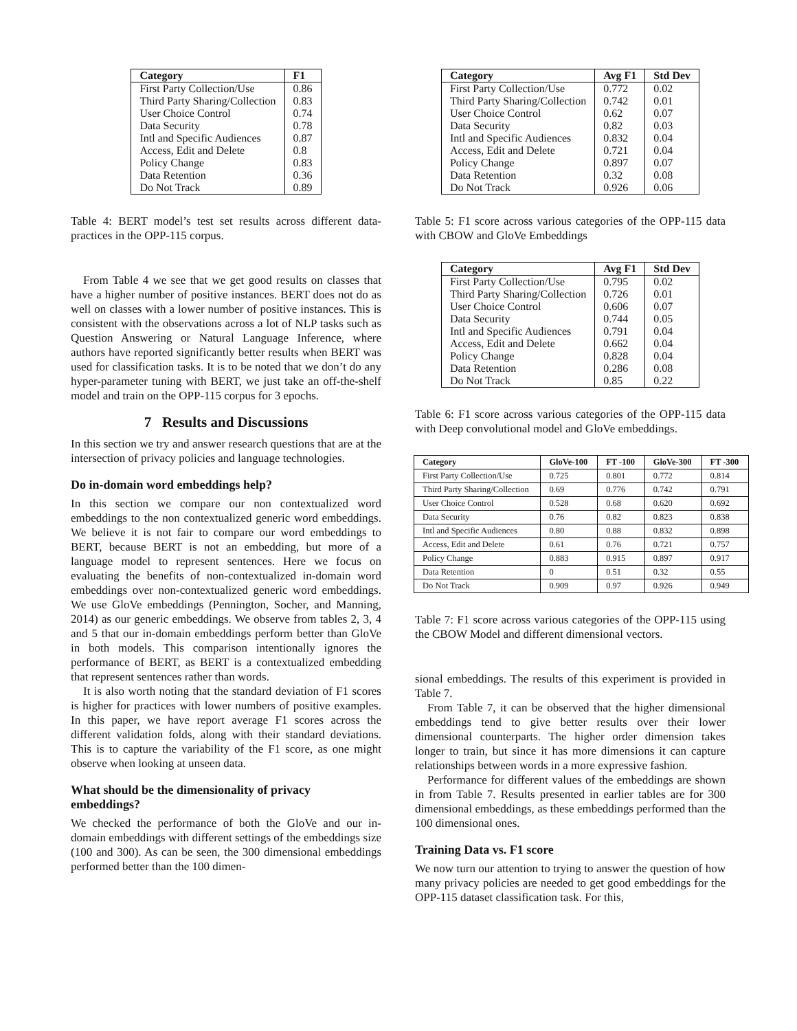| Category | F1 |
| --- | --- |
| First Party Collection/Use | 0.86 |
| Third Party Sharing/Collection | 0.83 |
| User Choice Control | 0.74 |
| Data Security | 0.78 |
| Intl and Specific Audiences | 0.87 |
| Access, Edit and Delete | 0.8 |
| Policy Change | 0.83 |
| Data Retention | 0.36 |
| Do Not Track | 0.89 |
Table 4: BERT model’s test set results across different data-practices in the OPP-115 corpus.
From Table 4 we see that we get good results on classes that have a higher number of positive instances. BERT does not do as well on classes with a lower number of positive instances. This is consistent with the observations across a lot of NLP tasks such as Question Answering or Natural Language Inference, where authors have reported significantly better results when BERT was used for classification tasks. It is to be noted that we don’t do any hyper-parameter tuning with BERT, we just take an off-the-shelf model and train on the OPP-115 corpus for 3 epochs.
7 Results and Discussions
In this section we try and answer research questions that are at the intersection of privacy policies and language technologies.
Do in-domain word embeddings help?
In this section we compare our non contextualized word embeddings to the non contextualized generic word embeddings. We believe it is not fair to compare our word embeddings to BERT, because BERT is not an embedding, but more of a language model to represent sentences. Here we focus on evaluating the benefits of non-contextualized in-domain word embeddings over non-contextualized generic word embeddings. We use GloVe embeddings (Pennington, Socher, and Manning, 2014) as our generic embeddings. We observe from tables 2, 3, 4 and 5 that our in-domain embeddings perform better than GloVe in both models. This comparison intentionally ignores the performance of BERT, as BERT is a contextualized embedding that represent sentences rather than words.
It is also worth noting that the standard deviation of F1 scores is higher for practices with lower numbers of positive examples. In this paper, we have report average F1 scores across the different validation folds, along with their standard deviations. This is to capture the variability of the F1 score, as one might observe when looking at unseen data.
What should be the dimensionality of privacy embeddings?
We checked the performance of both the GloVe and our in-domain embeddings with different settings of the embeddings size (100 and 300). As can be seen, the 300 dimensional embeddings performed better than the 100 dimen-
| Category | Avg F1 | Std Dev |
| --- | --- | --- |
| First Party Collection/Use | 0.772 | 0.02 |
| Third Party Sharing/Collection | 0.742 | 0.01 |
| User Choice Control | 0.62 | 0.07 |
| Data Security | 0.82 | 0.03 |
| Intl and Specific Audiences | 0.832 | 0.04 |
| Access, Edit and Delete | 0.721 | 0.04 |
| Policy Change | 0.897 | 0.07 |
| Data Retention | 0.32 | 0.08 |
| Do Not Track | 0.926 | 0.06 |
Table 5: F1 score across various categories of the OPP-115 data with CBOW and GloVe Embeddings
| Category | Avg F1 | Std Dev |
| --- | --- | --- |
| First Party Collection/Use | 0.795 | 0.02 |
| Third Party Sharing/Collection | 0.726 | 0.01 |
| User Choice Control | 0.606 | 0.07 |
| Data Security | 0.744 | 0.05 |
| Intl and Specific Audiences | 0.791 | 0.04 |
| Access, Edit and Delete | 0.662 | 0.04 |
| Policy Change | 0.828 | 0.04 |
| Data Retention | 0.286 | 0.08 |
| Do Not Track | 0.85 | 0.22 |
Table 6: F1 score across various categories of the OPP-115 data with Deep convolutional model and GloVe embeddings.
| Category | GloVe-100 | FT -100 | GloVe-300 | FT -300 |
| --- | --- | --- | --- | --- |
| First Party Collection/Use | 0.725 | 0.801 | 0.772 | 0.814 |
| Third Party Sharing/Collection | 0.69 | 0.776 | 0.742 | 0.791 |
| User Choice Control | 0.528 | 0.68 | 0.620 | 0.692 |
| Data Security | 0.76 | 0.82 | 0.823 | 0.838 |
| Intl and Specific Audiences | 0.80 | 0.88 | 0.832 | 0.898 |
| Access, Edit and Delete | 0.61 | 0.76 | 0.721 | 0.757 |
| Policy Change | 0.883 | 0.915 | 0.897 | 0.917 |
| Data Retention | 0 | 0.51 | 0.32 | 0.55 |
| Do Not Track | 0.909 | 0.97 | 0.926 | 0.949 |
Table 7: F1 score across various categories of the OPP-115 using the CBOW Model and different dimensional vectors.
sional embeddings. The results of this experiment is provided in Table 7.
From Table 7, it can be observed that the higher dimensional embeddings tend to give better results over their lower dimensional counterparts. The higher order dimension takes longer to train, but since it has more dimensions it can capture relationships between words in a more expressive fashion.
Performance for different values of the embeddings are shown in from Table 7. Results presented in earlier tables are for 300 dimensional embeddings, as these embeddings performed than the 100 dimensional ones.
Training Data vs. F1 score
We now turn our attention to trying to answer the question of how many privacy policies are needed to get good embeddings for the OPP-115 dataset classification task. For this,